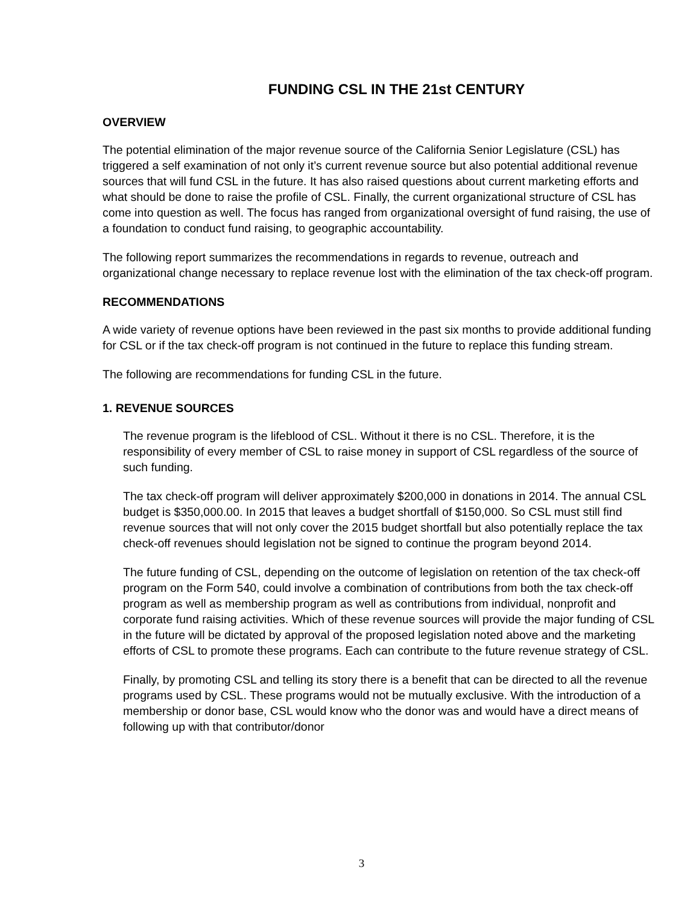FUNDING CSL IN THE 21st CENTURY
OVERVIEW
The potential elimination of the major revenue source of the California Senior Legislature (CSL) has triggered a self examination of not only it’s current revenue source but also potential additional revenue sources that will fund CSL in the future. It has also raised questions about current marketing efforts and what should be done to raise the profile of CSL. Finally, the current organizational structure of CSL has come into question as well. The focus has ranged from organizational oversight of fund raising, the use of a foundation to conduct fund raising, to geographic accountability.
The following report summarizes the recommendations in regards to revenue, outreach and organizational change necessary to replace revenue lost with the elimination of the tax check-off program.
RECOMMENDATIONS
A wide variety of revenue options have been reviewed in the past six months to provide additional funding for CSL or if the tax check-off program is not continued in the future to replace this funding stream.
The following are recommendations for funding CSL in the future.
1. REVENUE SOURCES
The revenue program is the lifeblood of CSL. Without it there is no CSL. Therefore, it is the responsibility of every member of CSL to raise money in support of CSL regardless of the source of such funding.
The tax check-off program will deliver approximately $200,000 in donations in 2014. The annual CSL budget is $350,000.00. In 2015 that leaves a budget shortfall of $150,000. So CSL must still find revenue sources that will not only cover the 2015 budget shortfall but also potentially replace the tax check-off revenues should legislation not be signed to continue the program beyond 2014.
The future funding of CSL, depending on the outcome of legislation on retention of the tax check-off program on the Form 540, could involve a combination of contributions from both the tax check-off program as well as membership program as well as contributions from individual, nonprofit and corporate fund raising activities. Which of these revenue sources will provide the major funding of CSL in the future will be dictated by approval of the proposed legislation noted above and the marketing efforts of CSL to promote these programs. Each can contribute to the future revenue strategy of CSL.
Finally, by promoting CSL and telling its story there is a benefit that can be directed to all the revenue programs used by CSL. These programs would not be mutually exclusive. With the introduction of a membership or donor base, CSL would know who the donor was and would have a direct means of following up with that contributor/donor
3